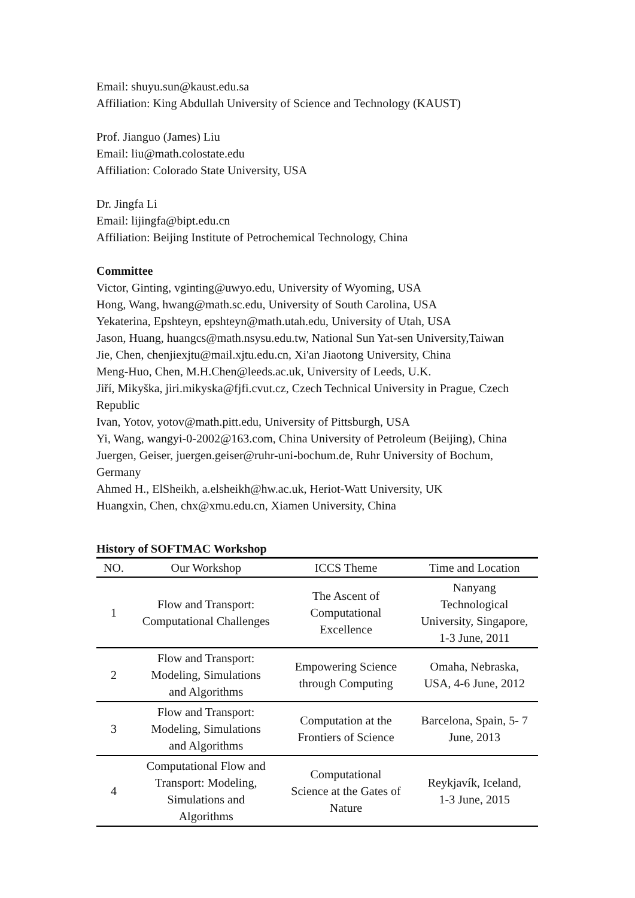Email: shuyu.sun@kaust.edu.sa
Affiliation: King Abdullah University of Science and Technology (KAUST)
Prof. Jianguo (James) Liu
Email: liu@math.colostate.edu
Affiliation: Colorado State University, USA
Dr. Jingfa Li
Email: lijingfa@bipt.edu.cn
Affiliation: Beijing Institute of Petrochemical Technology, China
Committee
Victor, Ginting, vginting@uwyo.edu, University of Wyoming, USA
Hong, Wang, hwang@math.sc.edu, University of South Carolina, USA
Yekaterina, Epshteyn, epshteyn@math.utah.edu, University of Utah, USA
Jason, Huang, huangcs@math.nsysu.edu.tw, National Sun Yat-sen University,Taiwan
Jie, Chen, chenjiexjtu@mail.xjtu.edu.cn, Xi'an Jiaotong University, China
Meng-Huo, Chen, M.H.Chen@leeds.ac.uk, University of Leeds, U.K.
Jiří, Mikyška, jiri.mikyska@fjfi.cvut.cz, Czech Technical University in Prague, Czech Republic
Ivan, Yotov, yotov@math.pitt.edu, University of Pittsburgh, USA
Yi, Wang, wangyi-0-2002@163.com, China University of Petroleum (Beijing), China
Juergen, Geiser, juergen.geiser@ruhr-uni-bochum.de, Ruhr University of Bochum, Germany
Ahmed H., ElSheikh, a.elsheikh@hw.ac.uk, Heriot-Watt University, UK
Huangxin, Chen, chx@xmu.edu.cn, Xiamen University, China
History of SOFTMAC Workshop
| NO. | Our Workshop | ICCS Theme | Time and Location |
| --- | --- | --- | --- |
| 1 | Flow and Transport: Computational Challenges | The Ascent of Computational Excellence | Nanyang Technological University, Singapore, 1-3 June, 2011 |
| 2 | Flow and Transport: Modeling, Simulations and Algorithms | Empowering Science through Computing | Omaha, Nebraska, USA, 4-6 June, 2012 |
| 3 | Flow and Transport: Modeling, Simulations and Algorithms | Computation at the Frontiers of Science | Barcelona, Spain, 5- 7 June, 2013 |
| 4 | Computational Flow and Transport: Modeling, Simulations and Algorithms | Computational Science at the Gates of Nature | Reykjavík, Iceland, 1-3 June, 2015 |